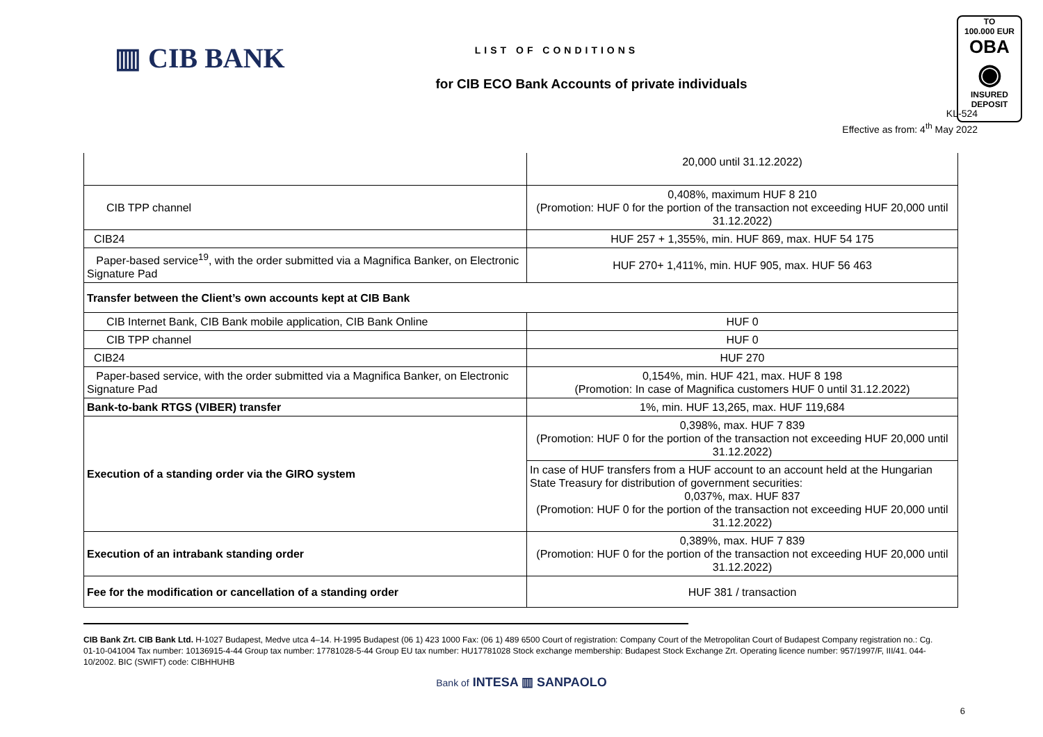▥ CIB BANK
LIST OF CONDITIONS
for CIB ECO Bank Accounts of private individuals
KL-524
Effective as from: 4<sup>th</sup> May 2022
TO
100.000 EUR
OBA
◉
INSURED
DEPOSIT
| | 20,000 until 31.12.2022) |
| CIB TPP channel | 0,408%, maximum HUF 8 210 (Promotion: HUF 0 for the portion of the transaction not exceeding HUF 20,000 until 31.12.2022) |
| CIB24 | HUF 257 + 1,355%, min. HUF 869, max. HUF 54 175 |
| Paper-based service<sup>19</sup>, with the order submitted via a Magnifica Banker, on Electronic Signature Pad | HUF 270+ 1,411%, min. HUF 905, max. HUF 56 463 |
| Transfer between the Client’s own accounts kept at CIB Bank | |
| CIB Internet Bank, CIB Bank mobile application, CIB Bank Online | HUF 0 |
| CIB TPP channel | HUF 0 |
| CIB24 | HUF 270 |
| Paper-based service, with the order submitted via a Magnifica Banker, on Electronic Signature Pad | 0,154%, min. HUF 421, max. HUF 8 198 (Promotion: In case of Magnifica customers HUF 0 until 31.12.2022) |
| Bank-to-bank RTGS (VIBER) transfer | 1%, min. HUF 13,265, max. HUF 119,684 |
| Execution of a standing order via the GIRO system | 0,398%, max. HUF 7 839 (Promotion: HUF 0 for the portion of the transaction not exceeding HUF 20,000 until 31.12.2022) |
| | In case of HUF transfers from a HUF account to an account held at the Hungarian State Treasury for distribution of government securities: 0,037%, max. HUF 837 (Promotion: HUF 0 for the portion of the transaction not exceeding HUF 20,000 until 31.12.2022) |
| Execution of an intrabank standing order | 0,389%, max. HUF 7 839 (Promotion: HUF 0 for the portion of the transaction not exceeding HUF 20,000 until 31.12.2022) |
| Fee for the modification or cancellation of a standing order | HUF 381 / transaction |
CIB Bank Zrt. CIB Bank Ltd. H-1027 Budapest, Medve utca 4–14. H-1995 Budapest (06 1) 423 1000 Fax: (06 1) 489 6500 Court of registration: Company Court of the Metropolitan Court of Budapest Company registration no.: Cg. 01-10-041004 Tax number: 10136915-4-44 Group tax number: 17781028-5-44 Group EU tax number: HU17781028 Stock exchange membership: Budapest Stock Exchange Zrt. Operating licence number: 957/1997/F, III/41. 044-10/2002. BIC (SWIFT) code: CIBHHUHB
Bank of INTESA ▥ SANPAOLO
6